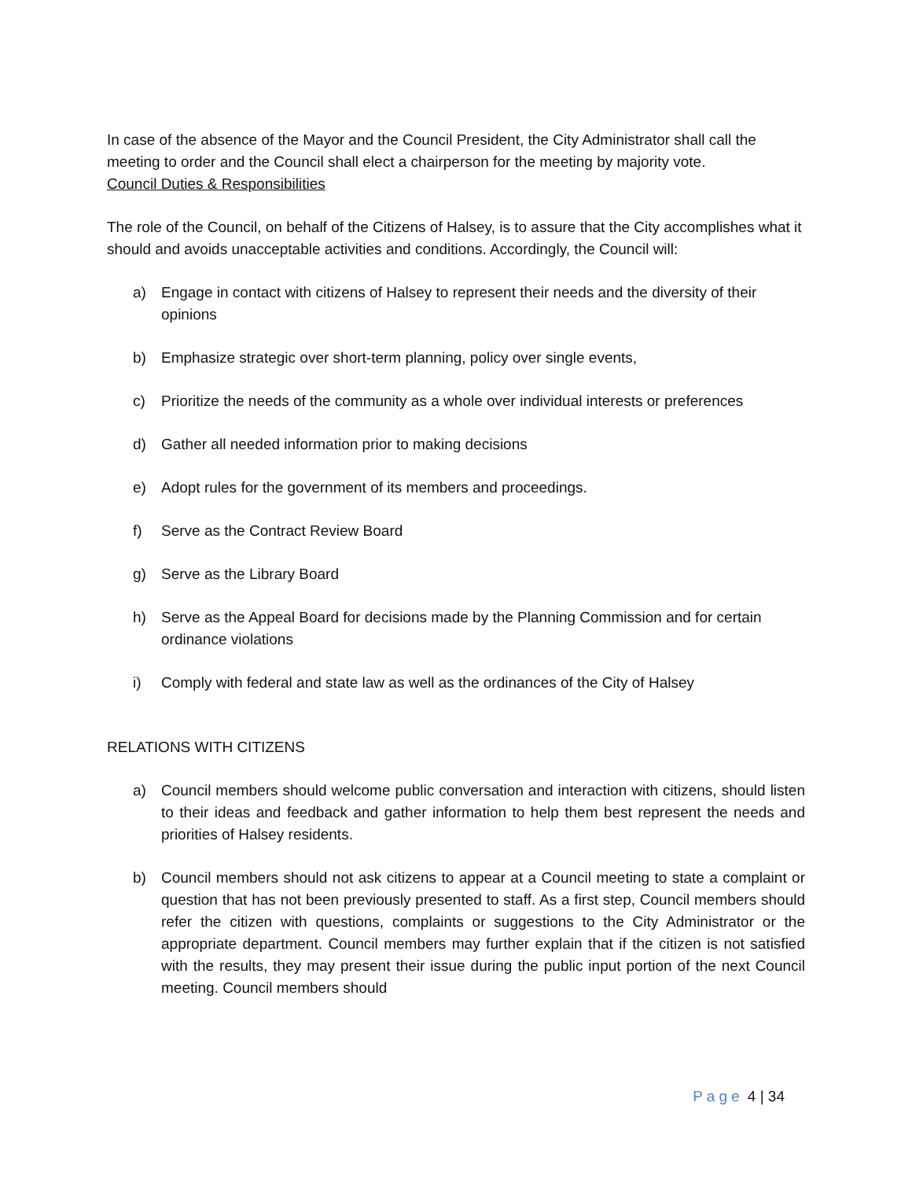In case of the absence of the Mayor and the Council President, the City Administrator shall call the meeting to order and the Council shall elect a chairperson for the meeting by majority vote.
Council Duties & Responsibilities
The role of the Council, on behalf of the Citizens of Halsey, is to assure that the City accomplishes what it should and avoids unacceptable activities and conditions. Accordingly, the Council will:
a) Engage in contact with citizens of Halsey to represent their needs and the diversity of their opinions
b) Emphasize strategic over short-term planning, policy over single events,
c) Prioritize the needs of the community as a whole over individual interests or preferences
d) Gather all needed information prior to making decisions
e) Adopt rules for the government of its members and proceedings.
f) Serve as the Contract Review Board
g) Serve as the Library Board
h) Serve as the Appeal Board for decisions made by the Planning Commission and for certain ordinance violations
i) Comply with federal and state law as well as the ordinances of the City of Halsey
RELATIONS WITH CITIZENS
a) Council members should welcome public conversation and interaction with citizens, should listen to their ideas and feedback and gather information to help them best represent the needs and priorities of Halsey residents.
b) Council members should not ask citizens to appear at a Council meeting to state a complaint or question that has not been previously presented to staff. As a first step, Council members should refer the citizen with questions, complaints or suggestions to the City Administrator or the appropriate department. Council members may further explain that if the citizen is not satisfied with the results, they may present their issue during the public input portion of the next Council meeting. Council members should
Page 4 | 34